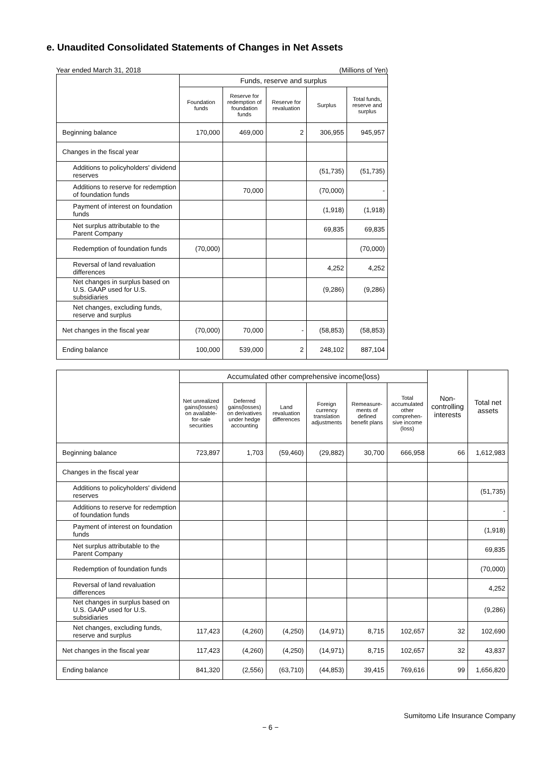e. Unaudited Consolidated Statements of Changes in Net Assets
Year ended March 31, 2018 (Millions of Yen)
| | Funds, reserve and surplus | | | | |
| --- | --- | --- | --- | --- | --- |
| | Foundation funds | Reserve for redemption of foundation funds | Reserve for revaluation | Surplus | Total funds, reserve and surplus |
| Beginning balance | 170,000 | 469,000 | 2 | 306,955 | 945,957 |
| Changes in the fiscal year | | | | | |
| Additions to policyholders' dividend reserves | | | | (51,735) | (51,735) |
| Additions to reserve for redemption of foundation funds | | 70,000 | | (70,000) | - |
| Payment of interest on foundation funds | | | | (1,918) | (1,918) |
| Net surplus attributable to the Parent Company | | | | 69,835 | 69,835 |
| Redemption of foundation funds | (70,000) | | | | (70,000) |
| Reversal of land revaluation differences | | | | 4,252 | 4,252 |
| Net changes in surplus based on U.S. GAAP used for U.S. subsidiaries | | | | (9,286) | (9,286) |
| Net changes, excluding funds, reserve and surplus | | | | | |
| Net changes in the fiscal year | (70,000) | 70,000 | - | (58,853) | (58,853) |
| Ending balance | 100,000 | 539,000 | 2 | 248,102 | 887,104 |
| | Accumulated other comprehensive income(loss) | | | | | | Non-controlling interests | Total net assets |
| --- | --- | --- | --- | --- | --- | --- | --- | --- |
| | Net unrealized gains(losses) on available-for-sale securities | Deferred gains(losses) on derivatives under hedge accounting | Land revaluation differences | Foreign currency translation adjustments | Remeasure-ments of defined benefit plans | Total accumulated other comprehen-sive income (loss) | | |
| Beginning balance | 723,897 | 1,703 | (59,460) | (29,882) | 30,700 | 666,958 | 66 | 1,612,983 |
| Changes in the fiscal year | | | | | | | | |
| Additions to policyholders' dividend reserves | | | | | | | | (51,735) |
| Additions to reserve for redemption of foundation funds | | | | | | | | - |
| Payment of interest on foundation funds | | | | | | | | (1,918) |
| Net surplus attributable to the Parent Company | | | | | | | | 69,835 |
| Redemption of foundation funds | | | | | | | | (70,000) |
| Reversal of land revaluation differences | | | | | | | | 4,252 |
| Net changes in surplus based on U.S. GAAP used for U.S. subsidiaries | | | | | | | | (9,286) |
| Net changes, excluding funds, reserve and surplus | 117,423 | (4,260) | (4,250) | (14,971) | 8,715 | 102,657 | 32 | 102,690 |
| Net changes in the fiscal year | 117,423 | (4,260) | (4,250) | (14,971) | 8,715 | 102,657 | 32 | 43,837 |
| Ending balance | 841,320 | (2,556) | (63,710) | (44,853) | 39,415 | 769,616 | 99 | 1,656,820 |
Sumitomo Life Insurance Company
− 6 −